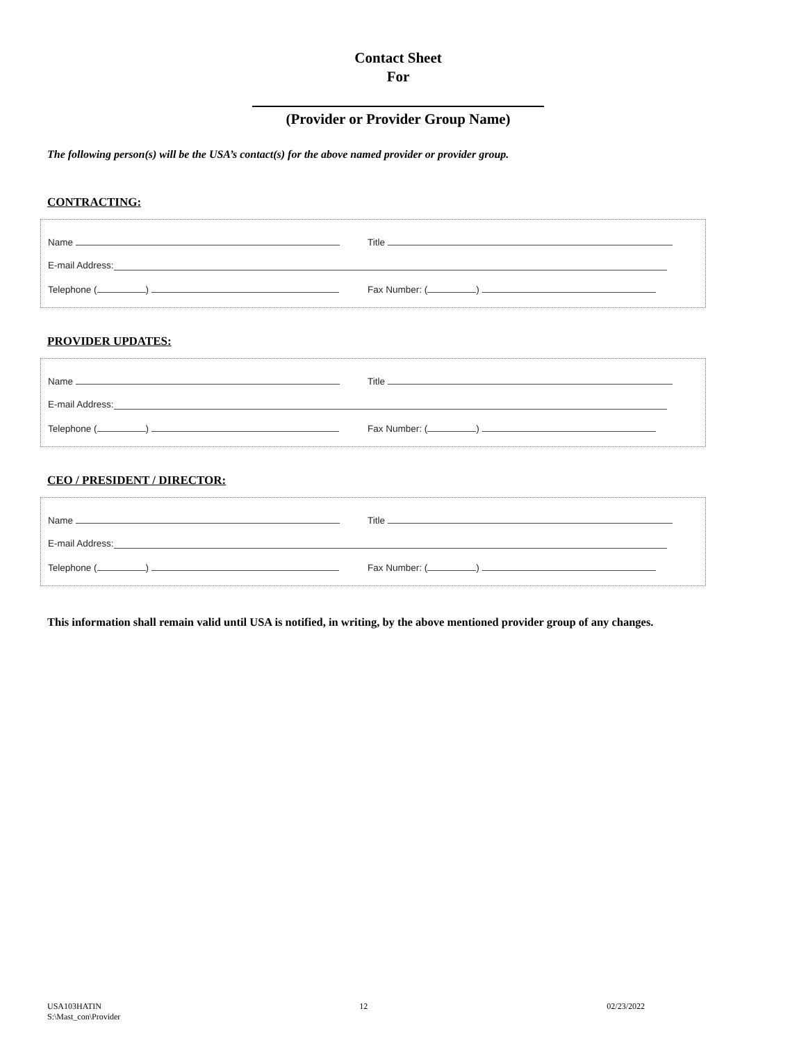Contact Sheet
For
(Provider or Provider Group Name)
The following person(s) will be the USA’s contact(s) for the above named provider or provider group.
CONTRACTING:
Name Title
E-mail Address:
Telephone ( ) Fax Number: ( )
PROVIDER UPDATES:
Name Title
E-mail Address:
Telephone ( ) Fax Number: ( )
CEO / PRESIDENT / DIRECTOR:
Name Title
E-mail Address:
Telephone ( ) Fax Number: ( )
This information shall remain valid until USA is notified, in writing, by the above mentioned provider group of any changes.
USA103HATIN
S:\Mast_con\Provider 12 02/23/2022